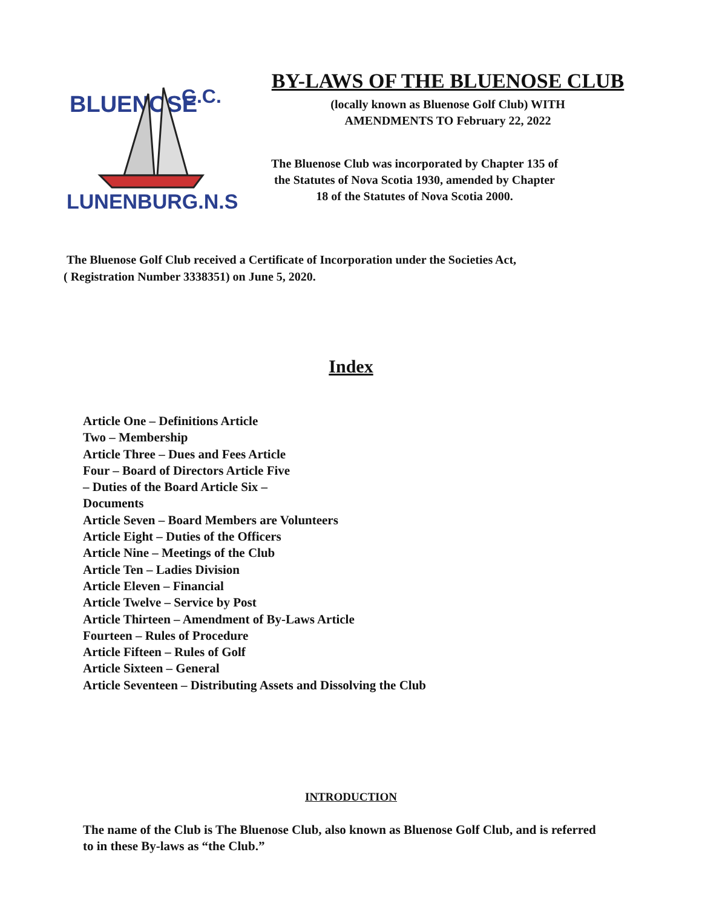BLUENOSE
G.C.
LUNENBURG.N.S.
BY-LAWS OF THE BLUENOSE CLUB
(locally known as Bluenose Golf Club) WITH AMENDMENTS TO February 22, 2022
The Bluenose Club was incorporated by Chapter 135 of the Statutes of Nova Scotia 1930, amended by Chapter 18 of the Statutes of Nova Scotia 2000.
The Bluenose Golf Club received a Certificate of Incorporation under the Societies Act,
( Registration Number 3338351) on June 5, 2020.
Index
Article One – Definitions Article
Two – Membership
Article Three – Dues and Fees Article
Four – Board of Directors Article Five
– Duties of the Board Article Six –
Documents
Article Seven – Board Members are Volunteers
Article Eight – Duties of the Officers
Article Nine – Meetings of the Club
Article Ten – Ladies Division
Article Eleven – Financial
Article Twelve – Service by Post
Article Thirteen – Amendment of By-Laws Article
Fourteen – Rules of Procedure
Article Fifteen – Rules of Golf
Article Sixteen – General
Article Seventeen – Distributing Assets and Dissolving the Club
INTRODUCTION
The name of the Club is The Bluenose Club, also known as Bluenose Golf Club, and is referred to in these By-laws as “the Club.”